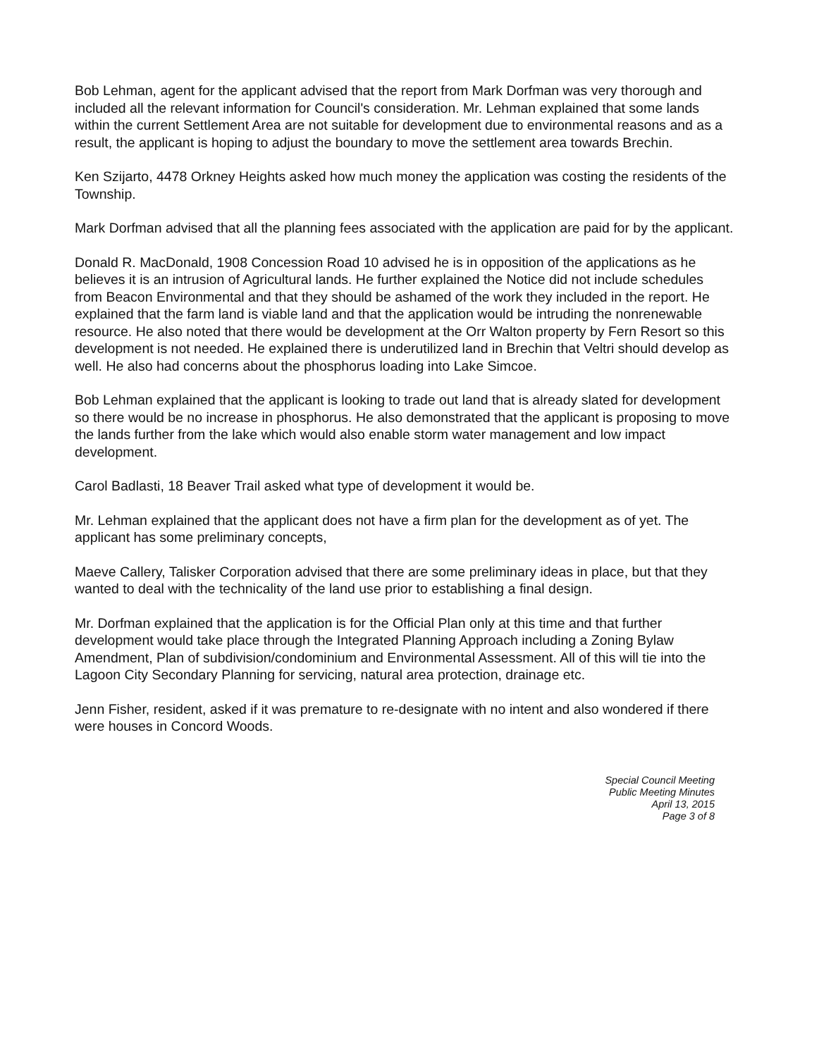Bob Lehman, agent for the applicant advised that the report from Mark Dorfman was very thorough and included all the relevant information for Council's consideration. Mr. Lehman explained that some lands within the current Settlement Area are not suitable for development due to environmental reasons and as a result, the applicant is hoping to adjust the boundary to move the settlement area towards Brechin.
Ken Szijarto, 4478 Orkney Heights asked how much money the application was costing the residents of the Township.
Mark Dorfman advised that all the planning fees associated with the application are paid for by the applicant.
Donald R. MacDonald, 1908 Concession Road 10 advised he is in opposition of the applications as he believes it is an intrusion of Agricultural lands. He further explained the Notice did not include schedules from Beacon Environmental and that they should be ashamed of the work they included in the report. He explained that the farm land is viable land and that the application would be intruding the nonrenewable resource. He also noted that there would be development at the Orr Walton property by Fern Resort so this development is not needed. He explained there is underutilized land in Brechin that Veltri should develop as well. He also had concerns about the phosphorus loading into Lake Simcoe.
Bob Lehman explained that the applicant is looking to trade out land that is already slated for development so there would be no increase in phosphorus. He also demonstrated that the applicant is proposing to move the lands further from the lake which would also enable storm water management and low impact development.
Carol Badlasti, 18 Beaver Trail asked what type of development it would be.
Mr. Lehman explained that the applicant does not have a firm plan for the development as of yet. The applicant has some preliminary concepts,
Maeve Callery, Talisker Corporation advised that there are some preliminary ideas in place, but that they wanted to deal with the technicality of the land use prior to establishing a final design.
Mr. Dorfman explained that the application is for the Official Plan only at this time and that further development would take place through the Integrated Planning Approach including a Zoning Bylaw Amendment, Plan of subdivision/condominium and Environmental Assessment. All of this will tie into the Lagoon City Secondary Planning for servicing, natural area protection, drainage etc.
Jenn Fisher, resident, asked if it was premature to re-designate with no intent and also wondered if there were houses in Concord Woods.
Special Council Meeting
Public Meeting Minutes
April 13, 2015
Page 3 of 8